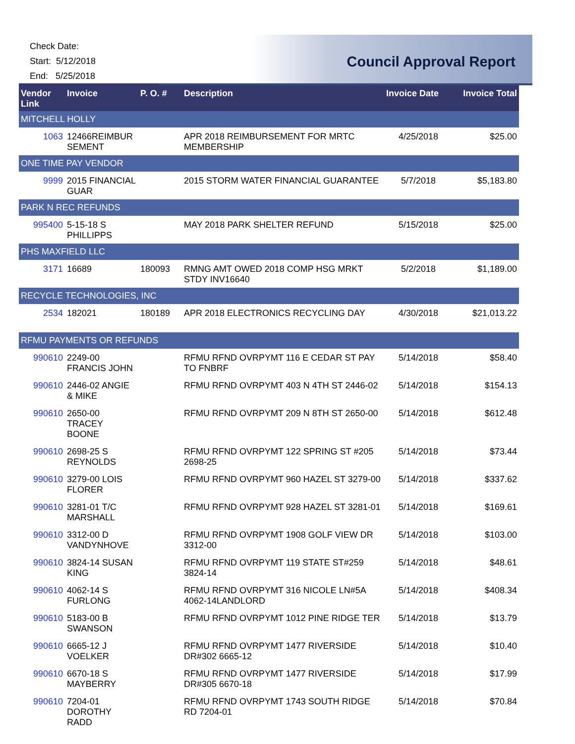Check Date:
Start: 5/12/2018
End: 5/25/2018
Council Approval Report
| Vendor Link | Invoice | P. O. # | Description | Invoice Date | Invoice Total |
| --- | --- | --- | --- | --- | --- |
| MITCHELL HOLLY | | | | | |
| 1063 | 12466REIMBUR SEMENT | | APR 2018 REIMBURSEMENT FOR MRTC MEMBERSHIP | 4/25/2018 | $25.00 |
| ONE TIME PAY VENDOR | | | | | |
| 9999 | 2015 FINANCIAL GUAR | | 2015 STORM WATER FINANCIAL GUARANTEE | 5/7/2018 | $5,183.80 |
| PARK N REC REFUNDS | | | | | |
| 995400 | 5-15-18 S PHILLIPPS | | MAY 2018 PARK SHELTER REFUND | 5/15/2018 | $25.00 |
| PHS MAXFIELD LLC | | | | | |
| 3171 | 16689 | 180093 | RMNG AMT OWED 2018 COMP HSG MRKT STDY INV16640 | 5/2/2018 | $1,189.00 |
| RECYCLE TECHNOLOGIES, INC | | | | | |
| 2534 | 182021 | 180189 | APR 2018 ELECTRONICS RECYCLING DAY | 4/30/2018 | $21,013.22 |
| RFMU PAYMENTS OR REFUNDS | | | | | |
| 990610 | 2249-00 FRANCIS JOHN | | RFMU RFND OVRPYMT 116 E CEDAR ST PAY TO FNBRF | 5/14/2018 | $58.40 |
| 990610 | 2446-02 ANGIE & MIKE | | RFMU RFND OVRPYMT 403 N 4TH ST 2446-02 | 5/14/2018 | $154.13 |
| 990610 | 2650-00 TRACEY BOONE | | RFMU RFND OVRPYMT 209 N 8TH ST 2650-00 | 5/14/2018 | $612.48 |
| 990610 | 2698-25 S REYNOLDS | | RFMU RFND OVRPYMT 122 SPRING ST #205 2698-25 | 5/14/2018 | $73.44 |
| 990610 | 3279-00 LOIS FLORER | | RFMU RFND OVRPYMT 960 HAZEL ST 3279-00 | 5/14/2018 | $337.62 |
| 990610 | 3281-01 T/C MARSHALL | | RFMU RFND OVRPYMT 928 HAZEL ST 3281-01 | 5/14/2018 | $169.61 |
| 990610 | 3312-00 D VANDYNHOVE | | RFMU RFND OVRPYMT 1908 GOLF VIEW DR 3312-00 | 5/14/2018 | $103.00 |
| 990610 | 3824-14 SUSAN KING | | RFMU RFND OVRPYMT 119 STATE ST#259 3824-14 | 5/14/2018 | $48.61 |
| 990610 | 4062-14 S FURLONG | | RFMU RFND OVRPYMT 316 NICOLE LN#5A 4062-14LANDLORD | 5/14/2018 | $408.34 |
| 990610 | 5183-00 B SWANSON | | RFMU RFND OVRPYMT 1012 PINE RIDGE TER | 5/14/2018 | $13.79 |
| 990610 | 6665-12 J VOELKER | | RFMU RFND OVRPYMT 1477 RIVERSIDE DR#302 6665-12 | 5/14/2018 | $10.40 |
| 990610 | 6670-18 S MAYBERRY | | RFMU RFND OVRPYMT 1477 RIVERSIDE DR#305 6670-18 | 5/14/2018 | $17.99 |
| 990610 | 7204-01 DOROTHY RADD | | RFMU RFND OVRPYMT 1743 SOUTH RIDGE RD 7204-01 | 5/14/2018 | $70.84 |